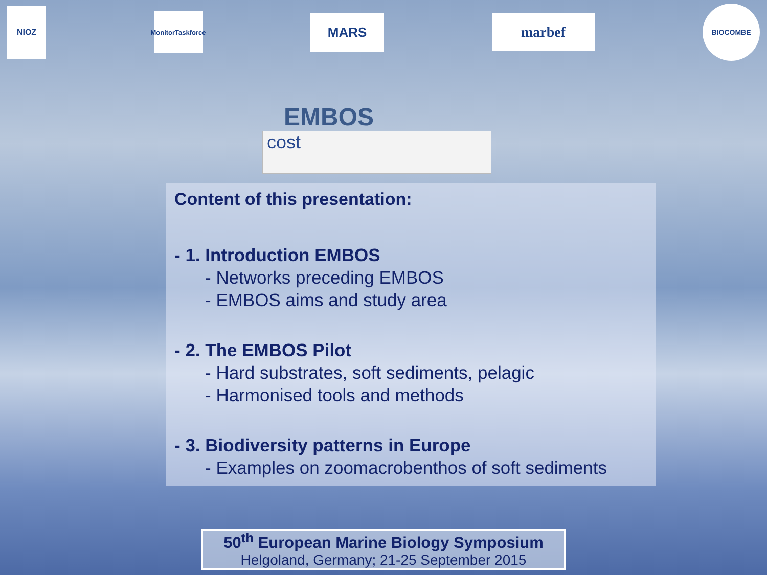NIOZ
MonitorTaskforce
MARS
marbef
BIOCOMBE
EMBOS
cost
Content of this presentation:
- 1. Introduction EMBOS
- Networks preceding EMBOS
- EMBOS aims and study area
- 2. The EMBOS Pilot
- Hard substrates, soft sediments, pelagic
- Harmonised tools and methods
- 3. Biodiversity patterns in Europe
- Examples on zoomacrobenthos of soft sediments
50<sup>th</sup> European Marine Biology Symposium
Helgoland, Germany; 21-25 September 2015